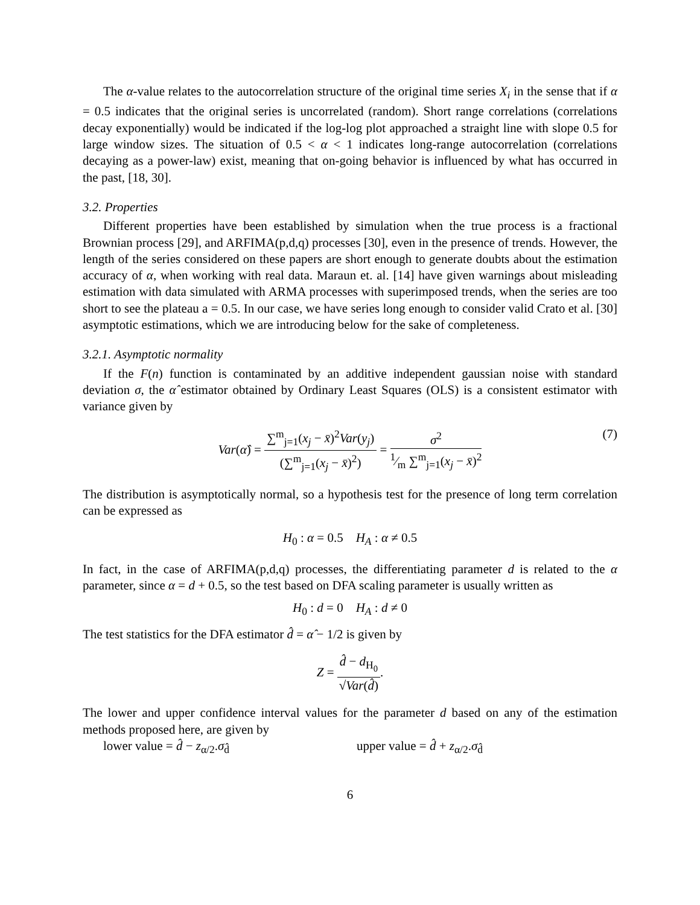The α-value relates to the autocorrelation structure of the original time series X<sub>i</sub> in the sense that if α = 0.5 indicates that the original series is uncorrelated (random). Short range correlations (correlations decay exponentially) would be indicated if the log-log plot approached a straight line with slope 0.5 for large window sizes. The situation of 0.5 < α < 1 indicates long-range autocorrelation (correlations decaying as a power-law) exist, meaning that on-going behavior is influenced by what has occurred in the past, [18, 30].
3.2. Properties
Different properties have been established by simulation when the true process is a fractional Brownian process [29], and ARFIMA(p,d,q) processes [30], even in the presence of trends. However, the length of the series considered on these papers are short enough to generate doubts about the estimation accuracy of α, when working with real data. Maraun et. al. [14] have given warnings about misleading estimation with data simulated with ARMA processes with superimposed trends, when the series are too short to see the plateau a = 0.5. In our case, we have series long enough to consider valid Crato et al. [30] asymptotic estimations, which we are introducing below for the sake of completeness.
3.2.1. Asymptotic normality
If the F(n) function is contaminated by an additive independent gaussian noise with standard deviation σ, the α̂ estimator obtained by Ordinary Least Squares (OLS) is a consistent estimator with variance given by
Var(α̂) = ∑<sup>m</sup><sub>j=1</sub>(x<sub>j</sub> − x̄)<sup>2</sup>Var(y<sub>j</sub>) (∑<sup>m</sup><sub>j=1</sub>(x<sub>j</sub> − x̄)<sup>2</sup>) = σ<sup>2</sup>1⁄m ∑<sup>m</sup><sub>j=1</sub>(x<sub>j</sub> − x̄)<sup>2</sup>
(7)
The distribution is asymptotically normal, so a hypothesis test for the presence of long term correlation can be expressed as
H<sub>0</sub> : α = 0.5 H<sub>A</sub> : α ≠ 0.5
In fact, in the case of ARFIMA(p,d,q) processes, the differentiating parameter d is related to the α parameter, since α = d + 0.5, so the test based on DFA scaling parameter is usually written as
H<sub>0</sub> : d = 0 H<sub>A</sub> : d ≠ 0
The test statistics for the DFA estimator d̂ = α̂ − 1/2 is given by
Z = d̂ − d<sub>H<sub>0</sub></sub> √Var(d̂).
The lower and upper confidence interval values for the parameter d based on any of the estimation methods proposed here, are given by
lower value = d̂ − z<sub>α/2</sub>.σ<sub>d̂</sub> upper value = d̂ + z<sub>α/2</sub>.σ<sub>d̂</sub>
6